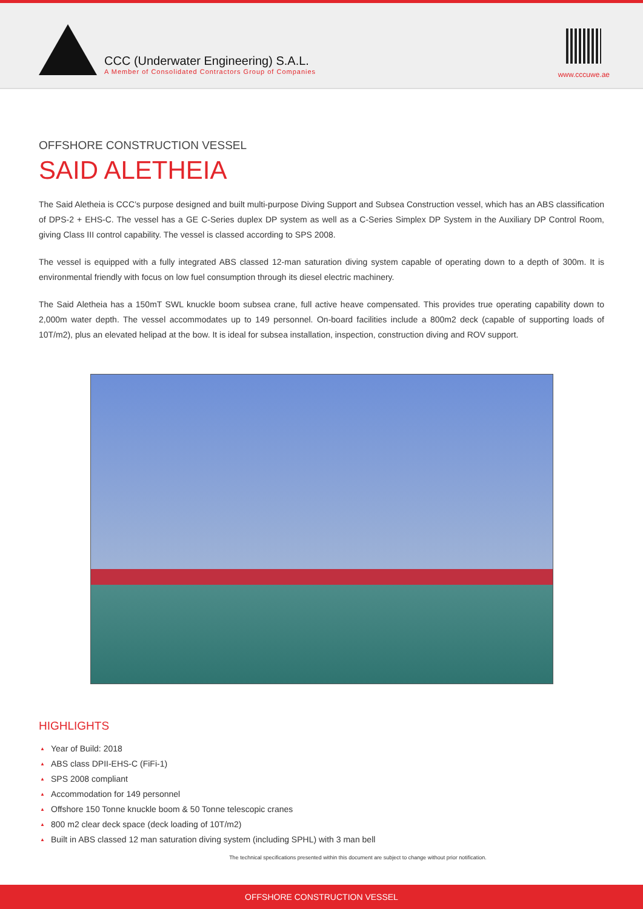CCC (Underwater Engineering) S.A.L.
A Member of Consolidated Contractors Group of Companies
www.cccuwe.ae
OFFSHORE CONSTRUCTION VESSEL
SAID ALETHEIA
The Said Aletheia is CCC’s purpose designed and built multi-purpose Diving Support and Subsea Construction vessel, which has an ABS classification of DPS-2 + EHS-C. The vessel has a GE C-Series duplex DP system as well as a C-Series Simplex DP System in the Auxiliary DP Control Room, giving Class III control capability. The vessel is classed according to SPS 2008.
The vessel is equipped with a fully integrated ABS classed 12-man saturation diving system capable of operating down to a depth of 300m. It is environmental friendly with focus on low fuel consumption through its diesel electric machinery.
The Said Aletheia has a 150mT SWL knuckle boom subsea crane, full active heave compensated. This provides true operating capability down to 2,000m water depth. The vessel accommodates up to 149 personnel. On-board facilities include a 800m2 deck (capable of supporting loads of 10T/m2), plus an elevated helipad at the bow. It is ideal for subsea installation, inspection, construction diving and ROV support.
HIGHLIGHTS
▲ Year of Build: 2018
▲ ABS class DPII-EHS-C (FiFi-1)
▲ SPS 2008 compliant
▲ Accommodation for 149 personnel
▲ Offshore 150 Tonne knuckle boom & 50 Tonne telescopic cranes
▲ 800 m2 clear deck space (deck loading of 10T/m2)
▲ Built in ABS classed 12 man saturation diving system (including SPHL) with 3 man bell
The technical specifications presented within this document are subject to change without prior notification.
OFFSHORE CONSTRUCTION VESSEL